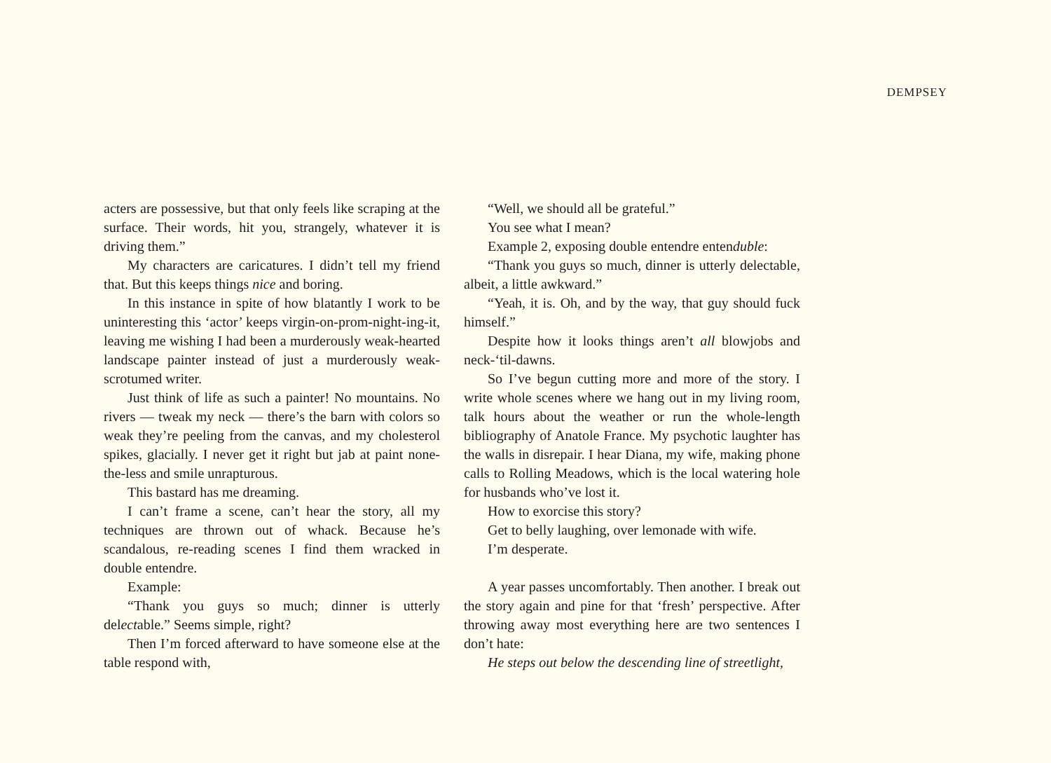DEMPSEY
acters are possessive, but that only feels like scraping at the surface. Their words, hit you, strangely, whatever it is driving them.”
My characters are caricatures. I didn’t tell my friend that. But this keeps things nice and boring.
In this instance in spite of how blatantly I work to be uninteresting this ‘actor’ keeps virgin-on-prom-night-ing-it, leaving me wishing I had been a murderously weak-hearted landscape painter instead of just a murderously weak-scrotumed writer.
Just think of life as such a painter! No mountains. No rivers — tweak my neck — there’s the barn with colors so weak they’re peeling from the canvas, and my cholesterol spikes, glacially. I never get it right but jab at paint none-the-less and smile unrapturous.
This bastard has me dreaming.
I can’t frame a scene, can’t hear the story, all my techniques are thrown out of whack. Because he’s scandalous, re-reading scenes I find them wracked in double entendre.
Example:
“Thank you guys so much; dinner is utterly delectable.” Seems simple, right?
Then I’m forced afterward to have someone else at the table respond with,
“Well, we should all be grateful.”
You see what I mean?
Example 2, exposing double entendre entenduble:
“Thank you guys so much, dinner is utterly delectable, albeit, a little awkward.”
“Yeah, it is. Oh, and by the way, that guy should fuck himself.”
Despite how it looks things aren’t all blowjobs and neck-‘til-dawns.
So I’ve begun cutting more and more of the story. I write whole scenes where we hang out in my living room, talk hours about the weather or run the whole-length bibliography of Anatole France. My psychotic laughter has the walls in disrepair. I hear Diana, my wife, making phone calls to Rolling Meadows, which is the local watering hole for husbands who’ve lost it.
How to exorcise this story?
Get to belly laughing, over lemonade with wife.
I’m desperate.
A year passes uncomfortably. Then another. I break out the story again and pine for that ‘fresh’ perspective. After throwing away most everything here are two sentences I don’t hate:
He steps out below the descending line of streetlight,